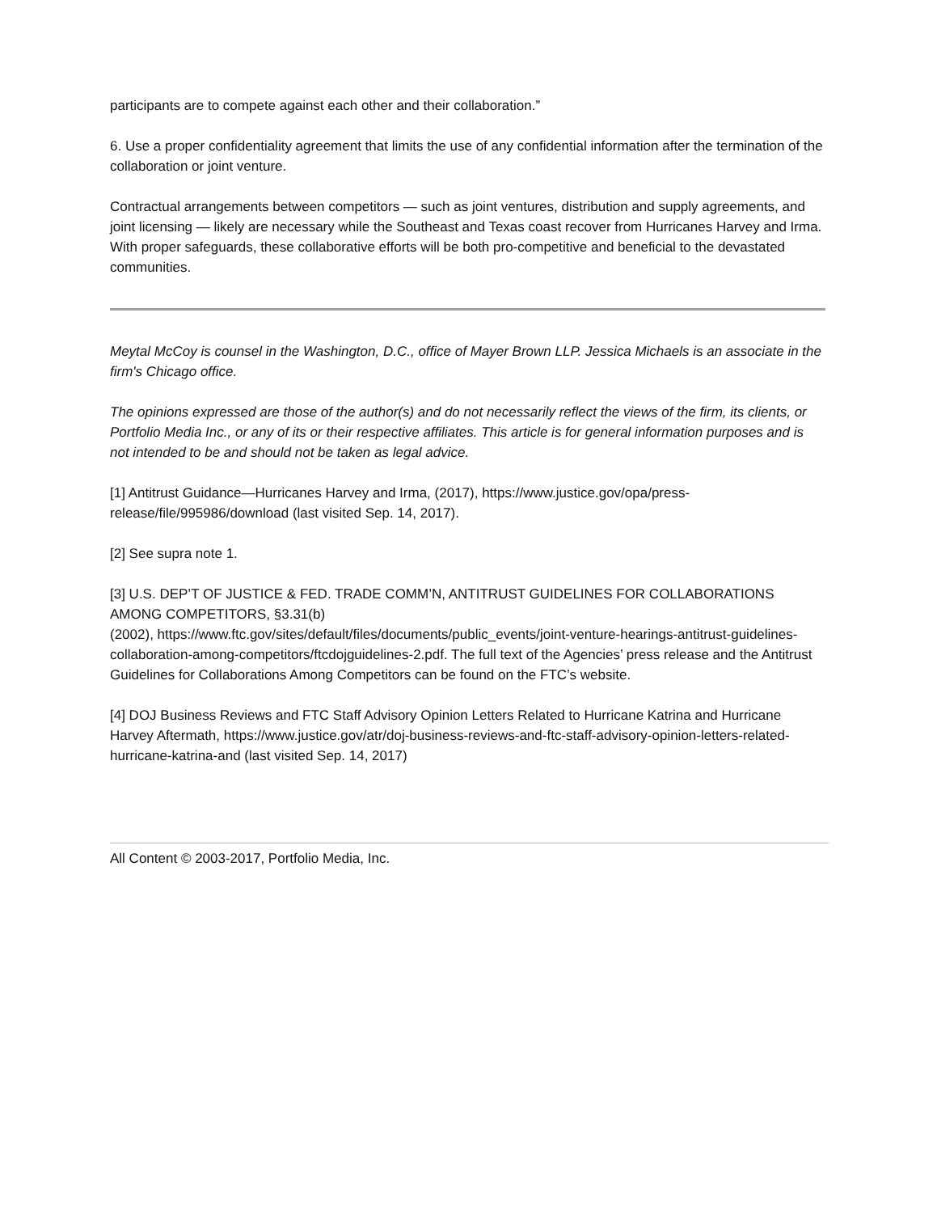participants are to compete against each other and their collaboration.”
6. Use a proper confidentiality agreement that limits the use of any confidential information after the termination of the collaboration or joint venture.
Contractual arrangements between competitors — such as joint ventures, distribution and supply agreements, and joint licensing — likely are necessary while the Southeast and Texas coast recover from Hurricanes Harvey and Irma. With proper safeguards, these collaborative efforts will be both pro-competitive and beneficial to the devastated communities.
Meytal McCoy is counsel in the Washington, D.C., office of Mayer Brown LLP. Jessica Michaels is an associate in the firm's Chicago office.
The opinions expressed are those of the author(s) and do not necessarily reflect the views of the firm, its clients, or Portfolio Media Inc., or any of its or their respective affiliates. This article is for general information purposes and is not intended to be and should not be taken as legal advice.
[1] Antitrust Guidance—Hurricanes Harvey and Irma, (2017), https://www.justice.gov/opa/press-release/file/995986/download (last visited Sep. 14, 2017).
[2] See supra note 1.
[3] U.S. DEP’T OF JUSTICE & FED. TRADE COMM’N, ANTITRUST GUIDELINES FOR COLLABORATIONS AMONG COMPETITORS, §3.31(b)
(2002), https://www.ftc.gov/sites/default/files/documents/public_events/joint-venture-hearings-antitrust-guidelines-collaboration-among-competitors/ftcdojguidelines-2.pdf. The full text of the Agencies’ press release and the Antitrust Guidelines for Collaborations Among Competitors can be found on the FTC’s website.
[4] DOJ Business Reviews and FTC Staff Advisory Opinion Letters Related to Hurricane Katrina and Hurricane Harvey Aftermath, https://www.justice.gov/atr/doj-business-reviews-and-ftc-staff-advisory-opinion-letters-related-hurricane-katrina-and (last visited Sep. 14, 2017)
All Content © 2003-2017, Portfolio Media, Inc.